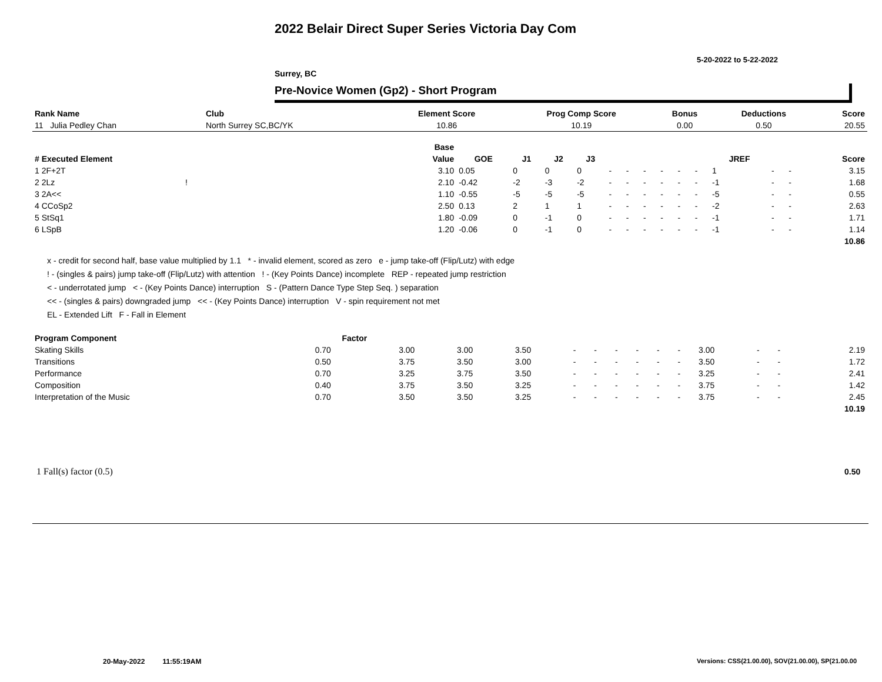2022 Belair Direct Super Series Victoria Day Com
5-20-2022 to 5-22-2022
Surrey, BC
Pre-Novice Women (Gp2) - Short Program
| Rank Name | Club | Element Score | Prog Comp Score | Bonus | Deductions | Score |
| --- | --- | --- | --- | --- | --- | --- |
| 11 Julia Pedley Chan | North Surrey SC,BC/YK | 10.86 | 10.19 | 0.00 | 0.50 | 20.55 |
| | Base | | | | | | | | | | | | | | |
| # Executed Element | Value | GOE | J1 | J2 | J3 | | | | | | | JREF | | | Score |
| 1 2F+2T | 3.10 | 0.05 | 0 | 0 | 0 | - | - | - | - | - | - | 1 | - | - | 3.15 |
| 2 2Lz ! | 2.10 | -0.42 | -2 | -3 | -2 | - | - | - | - | - | - | -1 | - | - | 1.68 |
| 3 2A<< | 1.10 | -0.55 | -5 | -5 | -5 | - | - | - | - | - | - | -5 | - | - | 0.55 |
| 4 CCoSp2 | 2.50 | 0.13 | 2 | 1 | 1 | - | - | - | - | - | - | -2 | - | - | 2.63 |
| 5 StSq1 | 1.80 | -0.09 | 0 | -1 | 0 | - | - | - | - | - | - | -1 | - | - | 1.71 |
| 6 LSpB | 1.20 | -0.06 | 0 | -1 | 0 | - | - | - | - | - | - | -1 | - | - | 1.14 |
| | | | | | | | | | | | | | | | 10.86 |
x - credit for second half, base value multiplied by 1.1 * - invalid element, scored as zero e - jump take-off (Flip/Lutz) with edge
! - (singles & pairs) jump take-off (Flip/Lutz) with attention ! - (Key Points Dance) incomplete REP - repeated jump restriction
< - underrotated jump < - (Key Points Dance) interruption S - (Pattern Dance Type Step Seq. ) separation
<< - (singles & pairs) downgraded jump << - (Key Points Dance) interruption V - spin requirement not met
EL - Extended Lift F - Fall in Element
| Program Component | Factor | | | | | | | | | | | | | |
| Skating Skills | 0.70 | 3.00 | 3.00 | 3.50 | - | - | - | - | - | - | 3.00 | - | - | 2.19 |
| Transitions | 0.50 | 3.75 | 3.50 | 3.00 | - | - | - | - | - | - | 3.50 | - | - | 1.72 |
| Performance | 0.70 | 3.25 | 3.75 | 3.50 | - | - | - | - | - | - | 3.25 | - | - | 2.41 |
| Composition | 0.40 | 3.75 | 3.50 | 3.25 | - | - | - | - | - | - | 3.75 | - | - | 1.42 |
| Interpretation of the Music | 0.70 | 3.50 | 3.50 | 3.25 | - | - | - | - | - | - | 3.75 | - | - | 2.45 |
| | | | | | | | | | | | | | | 10.19 |
1 Fall(s) factor (0.5) 0.50
20-May-2022 11:55:19AM
Versions: CSS(21.00.00), SOV(21.00.00), SP(21.00.00